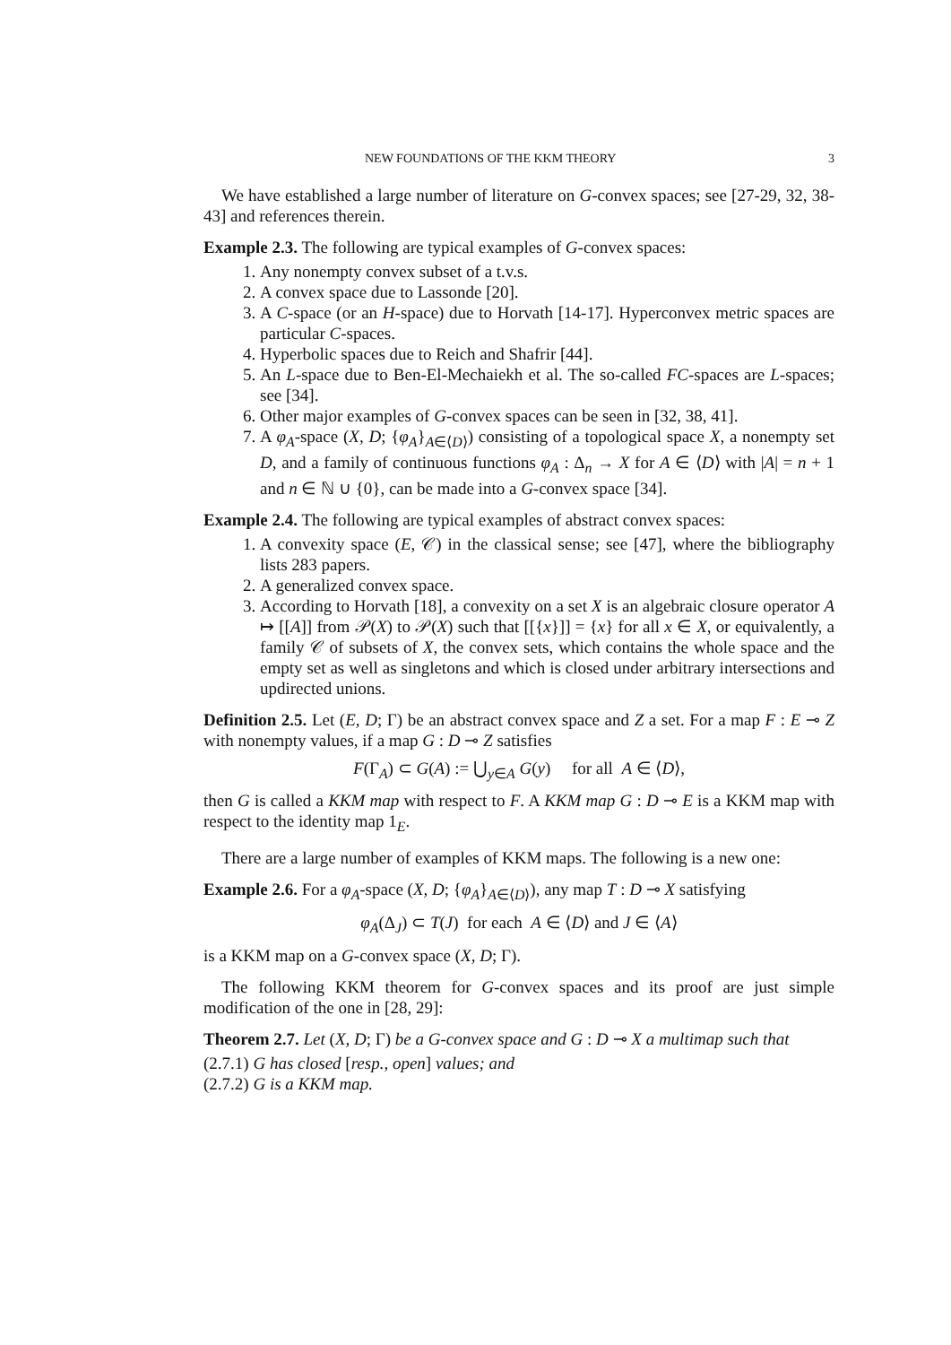NEW FOUNDATIONS OF THE KKM THEORY 3
We have established a large number of literature on G-convex spaces; see [27-29, 32, 38-43] and references therein.
Example 2.3. The following are typical examples of G-convex spaces:
1. Any nonempty convex subset of a t.v.s.
2. A convex space due to Lassonde [20].
3. A C-space (or an H-space) due to Horvath [14-17]. Hyperconvex metric spaces are particular C-spaces.
4. Hyperbolic spaces due to Reich and Shafrir [44].
5. An L-space due to Ben-El-Mechaiekh et al. The so-called FC-spaces are L-spaces; see [34].
6. Other major examples of G-convex spaces can be seen in [32, 38, 41].
7. A φ<sub>A</sub>-space (X, D; {φ<sub>A</sub>}<sub>A∈⟨D⟩</sub>) consisting of a topological space X, a nonempty set D, and a family of continuous functions φ<sub>A</sub> : Δ<sub>n</sub> → X for A ∈ ⟨D⟩ with |A| = n + 1 and n ∈ ℕ ∪ {0}, can be made into a G-convex space [34].
Example 2.4. The following are typical examples of abstract convex spaces:
1. A convexity space (E, 𝒞) in the classical sense; see [47], where the bibliography lists 283 papers.
2. A generalized convex space.
3. According to Horvath [18], a convexity on a set X is an algebraic closure operator A ↦ [[A]] from 𝒫(X) to 𝒫(X) such that [[{x}]] = {x} for all x ∈ X, or equivalently, a family 𝒞 of subsets of X, the convex sets, which contains the whole space and the empty set as well as singletons and which is closed under arbitrary intersections and updirected unions.
Definition 2.5. Let (E, D; Γ) be an abstract convex space and Z a set. For a map F : E ⊸ Z with nonempty values, if a map G : D ⊸ Z satisfies
F(Γ<sub>A</sub>) ⊂ G(A) := ⋃<sub>y∈A</sub> G(y) for all A ∈ ⟨D⟩,
then G is called a KKM map with respect to F. A KKM map G : D ⊸ E is a KKM map with respect to the identity map 1<sub>E</sub>.
There are a large number of examples of KKM maps. The following is a new one:
Example 2.6. For a φ<sub>A</sub>-space (X, D; {φ<sub>A</sub>}<sub>A∈⟨D⟩</sub>), any map T : D ⊸ X satisfying
φ<sub>A</sub>(Δ<sub>J</sub>) ⊂ T(J) for each A ∈ ⟨D⟩ and J ∈ ⟨A⟩
is a KKM map on a G-convex space (X, D; Γ).
The following KKM theorem for G-convex spaces and its proof are just simple modification of the one in [28, 29]:
Theorem 2.7. Let (X, D; Γ) be a G-convex space and G : D ⊸ X a multimap such that
(2.7.1) G has closed [resp., open] values; and
(2.7.2) G is a KKM map.